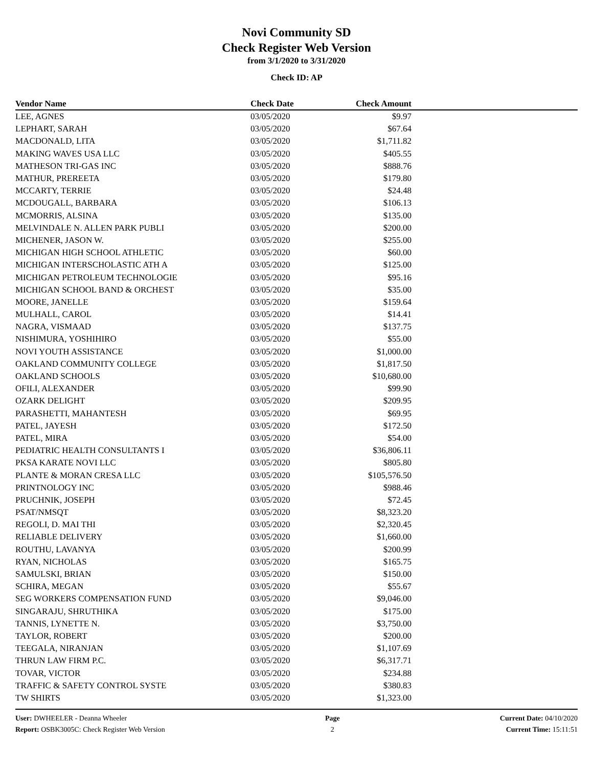Novi Community SD
Check Register Web Version
from 3/1/2020 to 3/31/2020
Check ID: AP
| Vendor Name | Check Date | Check Amount | |
| --- | --- | --- | --- |
| LEE, AGNES | 03/05/2020 | $9.97 | |
| LEPHART, SARAH | 03/05/2020 | $67.64 | |
| MACDONALD, LITA | 03/05/2020 | $1,711.82 | |
| MAKING WAVES USA LLC | 03/05/2020 | $405.55 | |
| MATHESON TRI-GAS INC | 03/05/2020 | $888.76 | |
| MATHUR, PREREETA | 03/05/2020 | $179.80 | |
| MCCARTY, TERRIE | 03/05/2020 | $24.48 | |
| MCDOUGALL, BARBARA | 03/05/2020 | $106.13 | |
| MCMORRIS, ALSINA | 03/05/2020 | $135.00 | |
| MELVINDALE N. ALLEN PARK PUBLI | 03/05/2020 | $200.00 | |
| MICHENER, JASON W. | 03/05/2020 | $255.00 | |
| MICHIGAN HIGH SCHOOL ATHLETIC | 03/05/2020 | $60.00 | |
| MICHIGAN INTERSCHOLASTIC ATH A | 03/05/2020 | $125.00 | |
| MICHIGAN PETROLEUM TECHNOLOGIE | 03/05/2020 | $95.16 | |
| MICHIGAN SCHOOL BAND & ORCHEST | 03/05/2020 | $35.00 | |
| MOORE, JANELLE | 03/05/2020 | $159.64 | |
| MULHALL, CAROL | 03/05/2020 | $14.41 | |
| NAGRA, VISMAAD | 03/05/2020 | $137.75 | |
| NISHIMURA, YOSHIHIRO | 03/05/2020 | $55.00 | |
| NOVI YOUTH ASSISTANCE | 03/05/2020 | $1,000.00 | |
| OAKLAND COMMUNITY COLLEGE | 03/05/2020 | $1,817.50 | |
| OAKLAND SCHOOLS | 03/05/2020 | $10,680.00 | |
| OFILI, ALEXANDER | 03/05/2020 | $99.90 | |
| OZARK DELIGHT | 03/05/2020 | $209.95 | |
| PARASHETTI, MAHANTESH | 03/05/2020 | $69.95 | |
| PATEL, JAYESH | 03/05/2020 | $172.50 | |
| PATEL, MIRA | 03/05/2020 | $54.00 | |
| PEDIATRIC HEALTH CONSULTANTS I | 03/05/2020 | $36,806.11 | |
| PKSA KARATE NOVI LLC | 03/05/2020 | $805.80 | |
| PLANTE & MORAN CRESA LLC | 03/05/2020 | $105,576.50 | |
| PRINTNOLOGY INC | 03/05/2020 | $988.46 | |
| PRUCHNIK, JOSEPH | 03/05/2020 | $72.45 | |
| PSAT/NMSQT | 03/05/2020 | $8,323.20 | |
| REGOLI, D. MAI THI | 03/05/2020 | $2,320.45 | |
| RELIABLE DELIVERY | 03/05/2020 | $1,660.00 | |
| ROUTHU, LAVANYA | 03/05/2020 | $200.99 | |
| RYAN, NICHOLAS | 03/05/2020 | $165.75 | |
| SAMULSKI, BRIAN | 03/05/2020 | $150.00 | |
| SCHIRA, MEGAN | 03/05/2020 | $55.67 | |
| SEG WORKERS COMPENSATION FUND | 03/05/2020 | $9,046.00 | |
| SINGARAJU, SHRUTHIKA | 03/05/2020 | $175.00 | |
| TANNIS, LYNETTE N. | 03/05/2020 | $3,750.00 | |
| TAYLOR, ROBERT | 03/05/2020 | $200.00 | |
| TEEGALA, NIRANJAN | 03/05/2020 | $1,107.69 | |
| THRUN LAW FIRM P.C. | 03/05/2020 | $6,317.71 | |
| TOVAR, VICTOR | 03/05/2020 | $234.88 | |
| TRAFFIC & SAFETY CONTROL SYSTE | 03/05/2020 | $380.83 | |
| TW SHIRTS | 03/05/2020 | $1,323.00 | |
User: DWHEELER - Deanna Wheeler
Report: OSBK3005C: Check Register Web Version
Page
2
Current Date: 04/10/2020
Current Time: 15:11:51